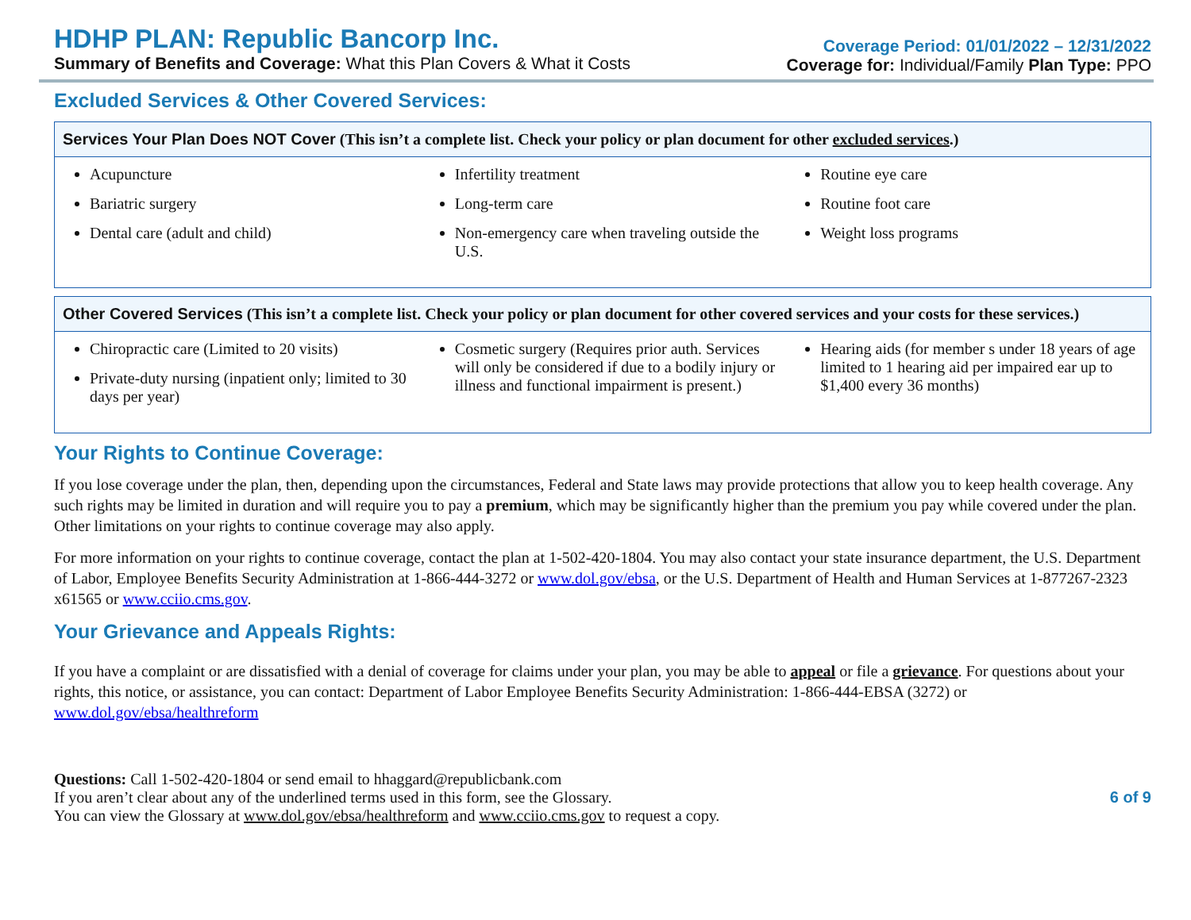HDHP PLAN: Republic Bancorp Inc.
Summary of Benefits and Coverage: What this Plan Covers & What it Costs
Coverage Period: 01/01/2022 – 12/31/2022
Coverage for: Individual/Family Plan Type: PPO
Excluded Services & Other Covered Services:
| Services Your Plan Does NOT Cover (This isn’t a complete list. Check your policy or plan document for other excluded services .) | | |
| --- | --- | --- |
| Acupuncture Bariatric surgery Dental care (adult and child) | Infertility treatment Long-term care Non-emergency care when traveling outside the U.S. | Routine eye care Routine foot care Weight loss programs |
| Other Covered Services (This isn’t a complete list. Check your policy or plan document for other covered services and your costs for these services.) | | |
| --- | --- | --- |
| Chiropractic care (Limited to 20 visits) Private-duty nursing (inpatient only; limited to 30 days per year) | Cosmetic surgery (Requires prior auth. Services will only be considered if due to a bodily injury or illness and functional impairment is present.) | Hearing aids (for member s under 18 years of age limited to 1 hearing aid per impaired ear up to $1,400 every 36 months) |
Your Rights to Continue Coverage:
If you lose coverage under the plan, then, depending upon the circumstances, Federal and State laws may provide protections that allow you to keep health coverage. Any such rights may be limited in duration and will require you to pay a premium, which may be significantly higher than the premium you pay while covered under the plan. Other limitations on your rights to continue coverage may also apply.
For more information on your rights to continue coverage, contact the plan at 1-502-420-1804. You may also contact your state insurance department, the U.S. Department of Labor, Employee Benefits Security Administration at 1-866-444-3272 or www.dol.gov/ebsa, or the U.S. Department of Health and Human Services at 1-877267-2323 x61565 or www.cciio.cms.gov.
Your Grievance and Appeals Rights:
If you have a complaint or are dissatisfied with a denial of coverage for claims under your plan, you may be able to appeal or file a grievance. For questions about your rights, this notice, or assistance, you can contact: Department of Labor Employee Benefits Security Administration: 1-866-444-EBSA (3272) or www.dol.gov/ebsa/healthreform
Questions: Call 1-502-420-1804 or send email to hhaggard@republicbank.com
If you aren’t clear about any of the underlined terms used in this form, see the Glossary.
You can view the Glossary at www.dol.gov/ebsa/healthreform and www.cciio.cms.gov to request a copy.
6 of 9